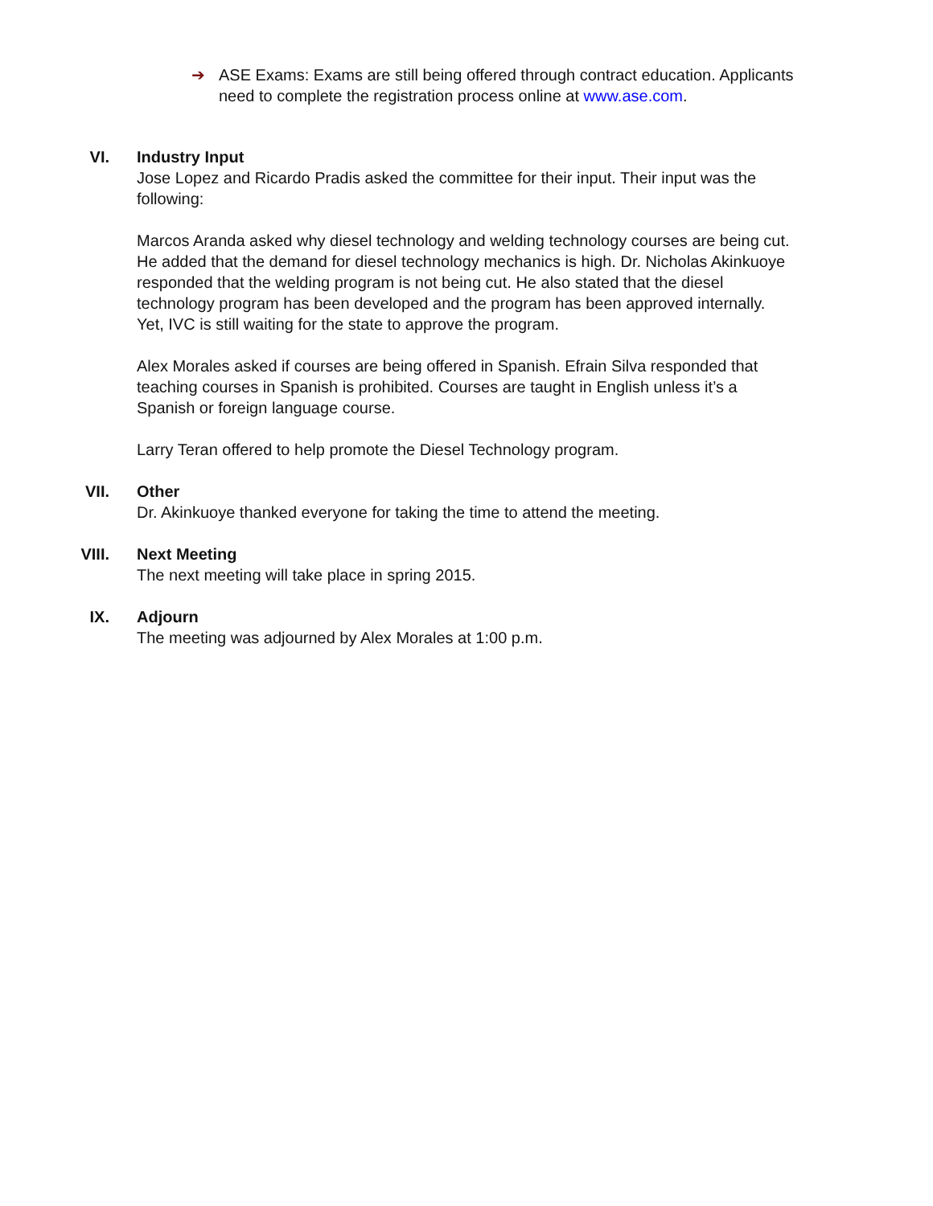➔ ASE Exams: Exams are still being offered through contract education. Applicants need to complete the registration process online at www.ase.com.
VI. Industry Input
Jose Lopez and Ricardo Pradis asked the committee for their input. Their input was the following:
Marcos Aranda asked why diesel technology and welding technology courses are being cut. He added that the demand for diesel technology mechanics is high. Dr. Nicholas Akinkuoye responded that the welding program is not being cut. He also stated that the diesel technology program has been developed and the program has been approved internally. Yet, IVC is still waiting for the state to approve the program.
Alex Morales asked if courses are being offered in Spanish. Efrain Silva responded that teaching courses in Spanish is prohibited. Courses are taught in English unless it’s a Spanish or foreign language course.
Larry Teran offered to help promote the Diesel Technology program.
VII. Other
Dr. Akinkuoye thanked everyone for taking the time to attend the meeting.
VIII. Next Meeting
The next meeting will take place in spring 2015.
IX. Adjourn
The meeting was adjourned by Alex Morales at 1:00 p.m.